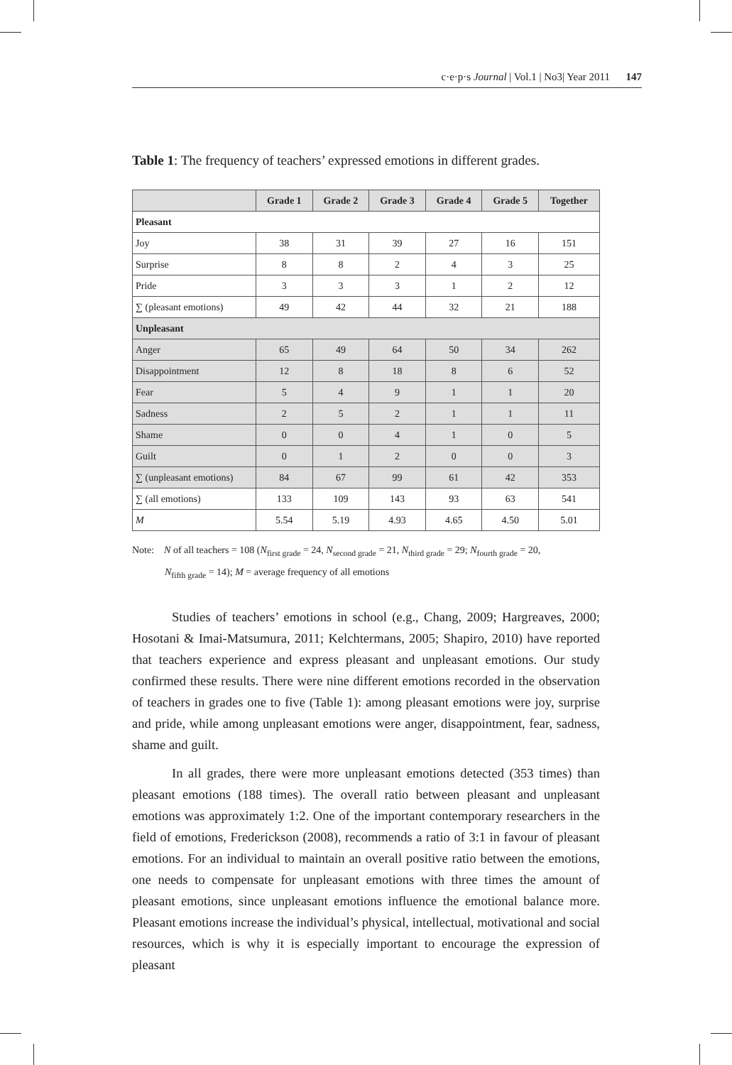c·e·p·s Journal | Vol.1 | No3| Year 2011 147
Table 1: The frequency of teachers’ expressed emotions in different grades.
| | Grade 1 | Grade 2 | Grade 3 | Grade 4 | Grade 5 | Together |
| --- | --- | --- | --- | --- | --- | --- |
| Pleasant | | | | | | |
| Joy | 38 | 31 | 39 | 27 | 16 | 151 |
| Surprise | 8 | 8 | 2 | 4 | 3 | 25 |
| Pride | 3 | 3 | 3 | 1 | 2 | 12 |
| ∑ (pleasant emotions) | 49 | 42 | 44 | 32 | 21 | 188 |
| Unpleasant | | | | | | |
| Anger | 65 | 49 | 64 | 50 | 34 | 262 |
| Disappointment | 12 | 8 | 18 | 8 | 6 | 52 |
| Fear | 5 | 4 | 9 | 1 | 1 | 20 |
| Sadness | 2 | 5 | 2 | 1 | 1 | 11 |
| Shame | 0 | 0 | 4 | 1 | 0 | 5 |
| Guilt | 0 | 1 | 2 | 0 | 0 | 3 |
| ∑ (unpleasant emotions) | 84 | 67 | 99 | 61 | 42 | 353 |
| ∑ (all emotions) | 133 | 109 | 143 | 93 | 63 | 541 |
| M | 5.54 | 5.19 | 4.93 | 4.65 | 4.50 | 5.01 |
Note: N of all teachers = 108 (N<sub>first grade</sub> = 24, N<sub>second grade</sub> = 21, N<sub>third grade</sub> = 29; N<sub>fourth grade</sub> = 20,
N<sub>fifth grade</sub> = 14); M = average frequency of all emotions
Studies of teachers’ emotions in school (e.g., Chang, 2009; Hargreaves, 2000; Hosotani & Imai-Matsumura, 2011; Kelchtermans, 2005; Shapiro, 2010) have reported that teachers experience and express pleasant and unpleasant emotions. Our study confirmed these results. There were nine different emotions recorded in the observation of teachers in grades one to five (Table 1): among pleasant emotions were joy, surprise and pride, while among unpleasant emotions were anger, disappointment, fear, sadness, shame and guilt.
In all grades, there were more unpleasant emotions detected (353 times) than pleasant emotions (188 times). The overall ratio between pleasant and unpleasant emotions was approximately 1:2. One of the important contemporary researchers in the field of emotions, Frederickson (2008), recommends a ratio of 3:1 in favour of pleasant emotions. For an individual to maintain an overall positive ratio between the emotions, one needs to compensate for unpleasant emotions with three times the amount of pleasant emotions, since unpleasant emotions influence the emotional balance more. Pleasant emotions increase the individual’s physical, intellectual, motivational and social resources, which is why it is especially important to encourage the expression of pleasant